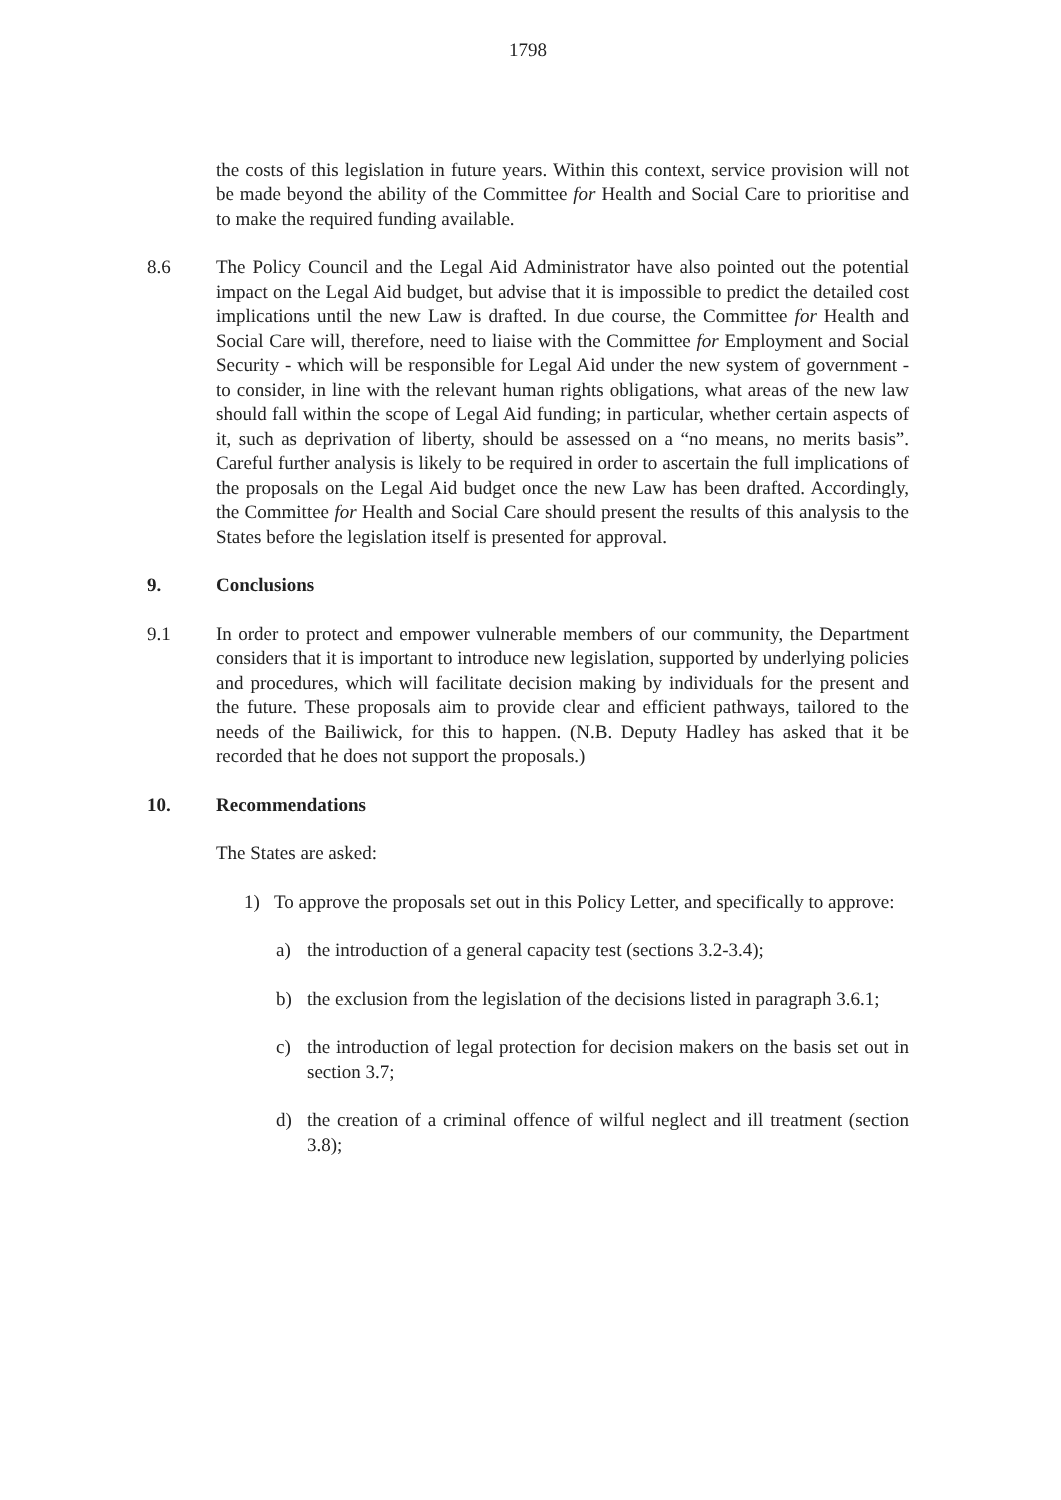1798
the costs of this legislation in future years. Within this context, service provision will not be made beyond the ability of the Committee for Health and Social Care to prioritise and to make the required funding available.
8.6 The Policy Council and the Legal Aid Administrator have also pointed out the potential impact on the Legal Aid budget, but advise that it is impossible to predict the detailed cost implications until the new Law is drafted. In due course, the Committee for Health and Social Care will, therefore, need to liaise with the Committee for Employment and Social Security - which will be responsible for Legal Aid under the new system of government - to consider, in line with the relevant human rights obligations, what areas of the new law should fall within the scope of Legal Aid funding; in particular, whether certain aspects of it, such as deprivation of liberty, should be assessed on a “no means, no merits basis”. Careful further analysis is likely to be required in order to ascertain the full implications of the proposals on the Legal Aid budget once the new Law has been drafted. Accordingly, the Committee for Health and Social Care should present the results of this analysis to the States before the legislation itself is presented for approval.
9. Conclusions
9.1 In order to protect and empower vulnerable members of our community, the Department considers that it is important to introduce new legislation, supported by underlying policies and procedures, which will facilitate decision making by individuals for the present and the future. These proposals aim to provide clear and efficient pathways, tailored to the needs of the Bailiwick, for this to happen. (N.B. Deputy Hadley has asked that it be recorded that he does not support the proposals.)
10. Recommendations
The States are asked:
1) To approve the proposals set out in this Policy Letter, and specifically to approve:
a) the introduction of a general capacity test (sections 3.2-3.4);
b) the exclusion from the legislation of the decisions listed in paragraph 3.6.1;
c) the introduction of legal protection for decision makers on the basis set out in section 3.7;
d) the creation of a criminal offence of wilful neglect and ill treatment (section 3.8);